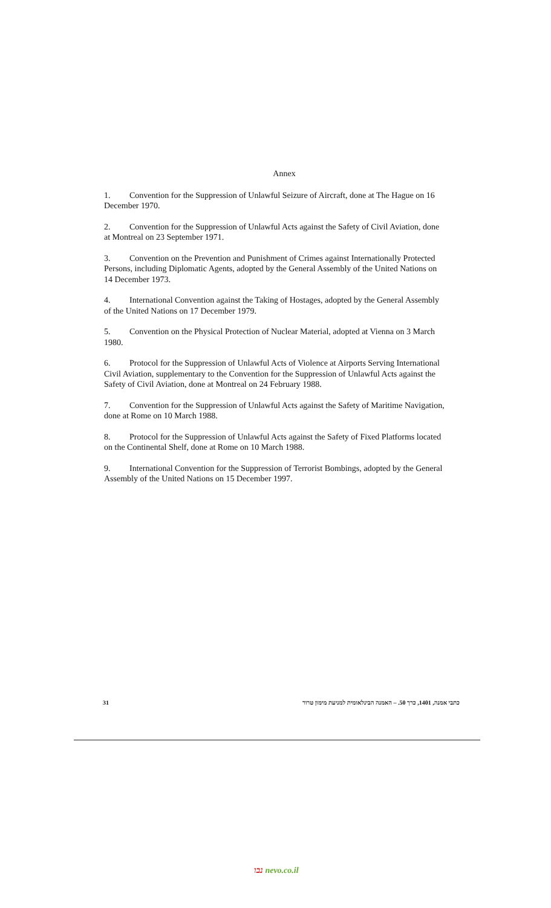Annex
1. Convention for the Suppression of Unlawful Seizure of Aircraft, done at The Hague on 16 December 1970.
2. Convention for the Suppression of Unlawful Acts against the Safety of Civil Aviation, done at Montreal on 23 September 1971.
3. Convention on the Prevention and Punishment of Crimes against Internationally Protected Persons, including Diplomatic Agents, adopted by the General Assembly of the United Nations on 14 December 1973.
4. International Convention against the Taking of Hostages, adopted by the General Assembly of the United Nations on 17 December 1979.
5. Convention on the Physical Protection of Nuclear Material, adopted at Vienna on 3 March 1980.
6. Protocol for the Suppression of Unlawful Acts of Violence at Airports Serving International Civil Aviation, supplementary to the Convention for the Suppression of Unlawful Acts against the Safety of Civil Aviation, done at Montreal on 24 February 1988.
7. Convention for the Suppression of Unlawful Acts against the Safety of Maritime Navigation, done at Rome on 10 March 1988.
8. Protocol for the Suppression of Unlawful Acts against the Safety of Fixed Platforms located on the Continental Shelf, done at Rome on 10 March 1988.
9. International Convention for the Suppression of Terrorist Bombings, adopted by the General Assembly of the United Nations on 15 December 1997.
31 כתבי אמנה, 1401, כרך 50. – האמנה הבינלאומית למניעת מימון טרור
נבו nevo.co.il